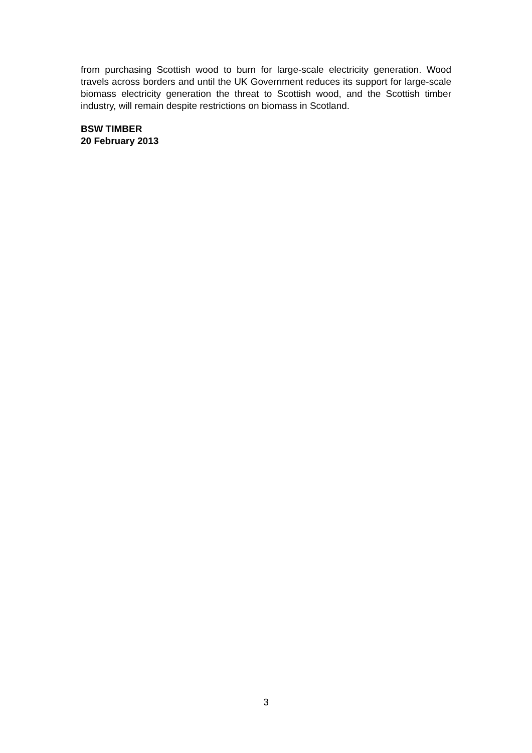from purchasing Scottish wood to burn for large-scale electricity generation. Wood travels across borders and until the UK Government reduces its support for large-scale biomass electricity generation the threat to Scottish wood, and the Scottish timber industry, will remain despite restrictions on biomass in Scotland.
BSW TIMBER
20 February 2013
3